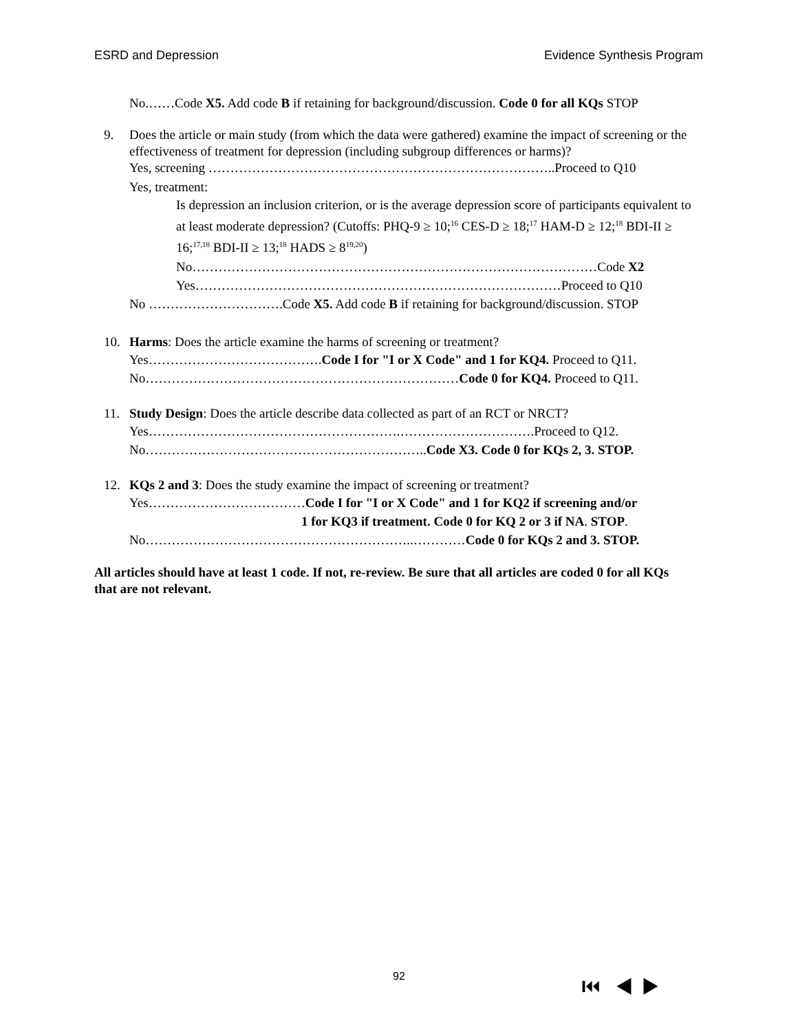ESRD and Depression Evidence Synthesis Program
No.……Code X5. Add code B if retaining for background/discussion. Code 0 for all KQs STOP
9. Does the article or main study (from which the data were gathered) examine the impact of screening or the effectiveness of treatment for depression (including subgroup differences or harms)?
Yes, screening ……………………………………………………………………..Proceed to Q10
Yes, treatment:
Is depression an inclusion criterion, or is the average depression score of participants equivalent to at least moderate depression? (Cutoffs: PHQ-9 ≥ 10;<sup>16</sup> CES-D ≥ 18;<sup>17</sup> HAM-D ≥ 12;<sup>18</sup> BDI-II ≥ 16;<sup>17,18</sup> BDI-II ≥ 13;<sup>18</sup> HADS ≥ 8<sup>19,20</sup>)
No…………………………………………………………………………………Code X2
Yes…………………………………………………………………………Proceed to Q10
No ………………………….Code X5. Add code B if retaining for background/discussion. STOP
10. Harms: Does the article examine the harms of screening or treatment?
Yes………………………………….Code I for "I or X Code" and 1 for KQ4. Proceed to Q11.
No………………………………………………………………Code 0 for KQ4. Proceed to Q11.
11. Study Design: Does the article describe data collected as part of an RCT or NRCT?
Yes………………………………………………….………………………….Proceed to Q12.
No………………………………………………………..Code X3. Code 0 for KQs 2, 3. STOP.
12. KQs 2 and 3: Does the study examine the impact of screening or treatment?
Yes………………………………Code I for "I or X Code" and 1 for KQ2 if screening and/or
1 for KQ3 if treatment. Code 0 for KQ 2 or 3 if NA. STOP.
No……………………………………………………..…………Code 0 for KQs 2 and 3. STOP.
All articles should have at least 1 code. If not, re-review. Be sure that all articles are coded 0 for all KQs that are not relevant.
92 ⏮ ◀ ▶